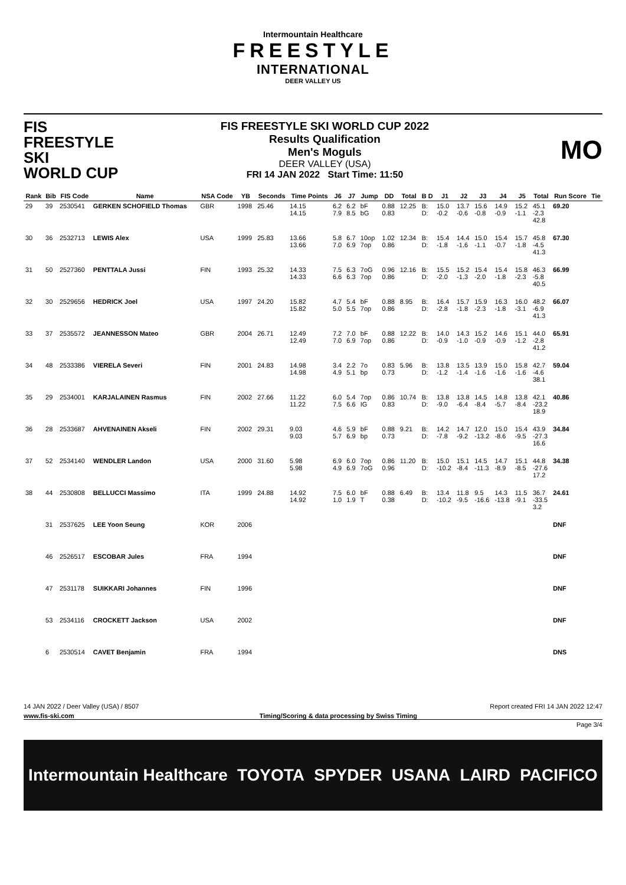Intermountain Healthcare
FREESTYLE
INTERNATIONAL
DEER VALLEY US
FIS
FREESTYLE SKI
WORLD CUP
FIS FREESTYLE SKI WORLD CUP 2022
Results Qualification
Men's Moguls
DEER VALLEY (USA)
FRI 14 JAN 2022 Start Time: 11:50
MO
| Rank | Bib | FIS Code | Name | NSA Code | YB | Seconds | Time Points | J6 | J7 | Jump | DD | Total | B D | J1 | J2 | J3 | J4 | J5 | Total | Run Score | Tie |
| --- | --- | --- | --- | --- | --- | --- | --- | --- | --- | --- | --- | --- | --- | --- | --- | --- | --- | --- | --- | --- | --- |
| 29 | 39 | 2530541 | GERKEN SCHOFIELD Thomas | GBR | 1998 | 25.46 | 14.15 14.15 | 6.2 7.9 | 6.2 8.5 | bF bG | 0.88 0.83 | 12.25 | B: D: | 15.0 -0.2 | 13.7 -0.6 | 15.6 -0.8 | 14.9 -0.9 | 15.2 -1.1 | 45.1 -2.3 42.8 | 69.20 | |
| 30 | 36 | 2532713 | LEWIS Alex | USA | 1999 | 25.83 | 13.66 13.66 | 5.8 7.0 | 6.7 6.9 | 10op 7op | 1.02 0.86 | 12.34 | B: D: | 15.4 -1.8 | 14.4 -1.6 | 15.0 -1.1 | 15.4 -0.7 | 15.7 -1.8 | 45.8 -4.5 41.3 | 67.30 | |
| 31 | 50 | 2527360 | PENTTALA Jussi | FIN | 1993 | 25.32 | 14.33 14.33 | 7.5 6.6 | 6.3 6.3 | 7oG 7op | 0.96 0.86 | 12.16 | B: D: | 15.5 -2.0 | 15.2 -1.3 | 15.4 -2.0 | 15.4 -1.8 | 15.8 -2.3 | 46.3 -5.8 40.5 | 66.99 | |
| 32 | 30 | 2529656 | HEDRICK Joel | USA | 1997 | 24.20 | 15.82 15.82 | 4.7 5.0 | 5.4 5.5 | bF 7op | 0.88 0.86 | 8.95 | B: D: | 16.4 -2.8 | 15.7 -1.8 | 15.9 -2.3 | 16.3 -1.8 | 16.0 -3.1 | 48.2 -6.9 41.3 | 66.07 | |
| 33 | 37 | 2535572 | JEANNESSON Mateo | GBR | 2004 | 26.71 | 12.49 12.49 | 7.2 7.0 | 7.0 6.9 | bF 7op | 0.88 0.86 | 12.22 | B: D: | 14.0 -0.9 | 14.3 -1.0 | 15.2 -0.9 | 14.6 -0.9 | 15.1 -1.2 | 44.0 -2.8 41.2 | 65.91 | |
| 34 | 48 | 2533386 | VIERELA Severi | FIN | 2001 | 24.83 | 14.98 14.98 | 3.4 4.9 | 2.2 5.1 | 7o bp | 0.83 0.73 | 5.96 | B: D: | 13.8 -1.2 | 13.5 -1.4 | 13.9 -1.6 | 15.0 -1.6 | 15.8 -1.6 | 42.7 -4.6 38.1 | 59.04 | |
| 35 | 29 | 2534001 | KARJALAINEN Rasmus | FIN | 2002 | 27.66 | 11.22 11.22 | 6.0 7.5 | 5.4 6.6 | 7op IG | 0.86 0.83 | 10.74 | B: D: | 13.8 -9.0 | 13.8 -6.4 | 14.5 -8.4 | 14.8 -5.7 | 13.8 -8.4 | 42.1 -23.2 18.9 | 40.86 | |
| 36 | 28 | 2533687 | AHVENAINEN Akseli | FIN | 2002 | 29.31 | 9.03 9.03 | 4.6 5.7 | 5.9 6.9 | bF bp | 0.88 0.73 | 9.21 | B: D: | 14.2 -7.8 | 14.7 -9.2 | 12.0 -13.2 | 15.0 -8.6 | 15.4 -9.5 | 43.9 -27.3 16.6 | 34.84 | |
| 37 | 52 | 2534140 | WENDLER Landon | USA | 2000 | 31.60 | 5.98 5.98 | 6.9 4.9 | 6.0 6.9 | 7op 7oG | 0.86 0.96 | 11.20 | B: D: | 15.0 -10.2 | 15.1 -8.4 | 14.5 -11.3 | 14.7 -8.9 | 15.1 -8.5 | 44.8 -27.6 17.2 | 34.38 | |
| 38 | 44 | 2530808 | BELLUCCI Massimo | ITA | 1999 | 24.88 | 14.92 14.92 | 7.5 1.0 | 6.0 1.9 | bF T | 0.88 0.38 | 6.49 | B: D: | 13.4 -10.2 | 11.8 -9.5 | 9.5 -16.6 | 14.3 -13.8 | 11.5 -9.1 | 36.7 -33.5 3.2 | 24.61 | |
| | 31 | 2537625 | LEE Yoon Seung | KOR | 2006 | | | | | | | | | | | | | | | DNF | |
| | 46 | 2526517 | ESCOBAR Jules | FRA | 1994 | | | | | | | | | | | | | | | DNF | |
| | 47 | 2531178 | SUIKKARI Johannes | FIN | 1996 | | | | | | | | | | | | | | | DNF | |
| | 53 | 2534116 | CROCKETT Jackson | USA | 2002 | | | | | | | | | | | | | | | DNF | |
| | 6 | 2530514 | CAVET Benjamin | FRA | 1994 | | | | | | | | | | | | | | | DNS | |
14 JAN 2022 / Deer Valley (USA) / 8507 Report created FRI 14 JAN 2022 12:47
www.fis-ski.com Timing/Scoring & data processing by Swiss Timing
Page 3/4
Intermountain Healthcare TOYOTA SPYDER USANA LAIRD PACIFICO